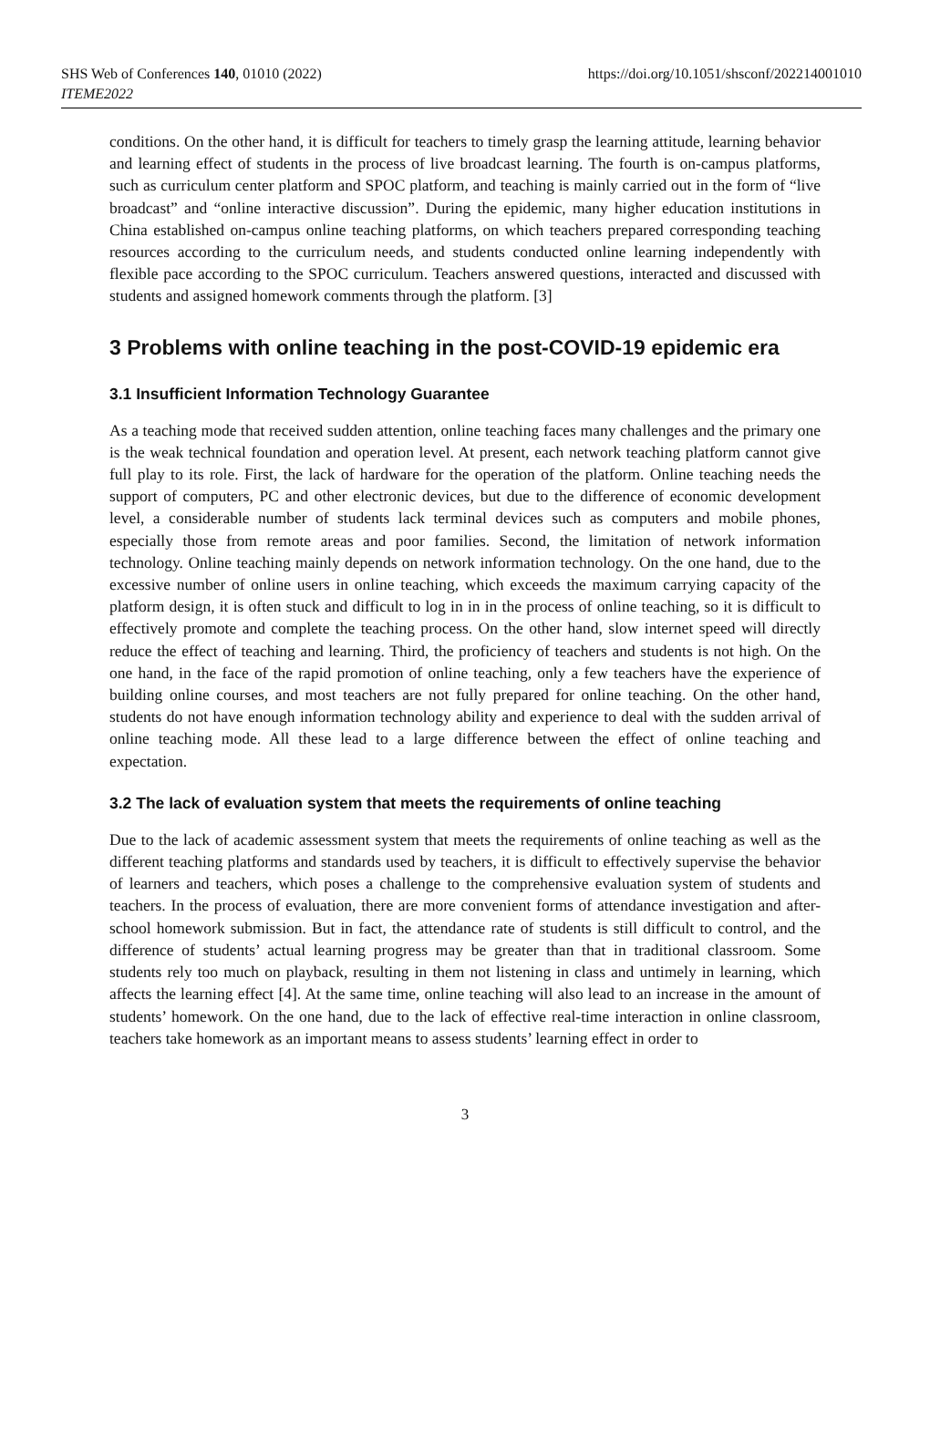SHS Web of Conferences 140, 01010 (2022)
ITEME2022
https://doi.org/10.1051/shsconf/202214001010
conditions. On the other hand, it is difficult for teachers to timely grasp the learning attitude, learning behavior and learning effect of students in the process of live broadcast learning. The fourth is on-campus platforms, such as curriculum center platform and SPOC platform, and teaching is mainly carried out in the form of “live broadcast” and “online interactive discussion”. During the epidemic, many higher education institutions in China established on-campus online teaching platforms, on which teachers prepared corresponding teaching resources according to the curriculum needs, and students conducted online learning independently with flexible pace according to the SPOC curriculum. Teachers answered questions, interacted and discussed with students and assigned homework comments through the platform. [3]
3 Problems with online teaching in the post-COVID-19 epidemic era
3.1 Insufficient Information Technology Guarantee
As a teaching mode that received sudden attention, online teaching faces many challenges and the primary one is the weak technical foundation and operation level. At present, each network teaching platform cannot give full play to its role. First, the lack of hardware for the operation of the platform. Online teaching needs the support of computers, PC and other electronic devices, but due to the difference of economic development level, a considerable number of students lack terminal devices such as computers and mobile phones, especially those from remote areas and poor families. Second, the limitation of network information technology. Online teaching mainly depends on network information technology. On the one hand, due to the excessive number of online users in online teaching, which exceeds the maximum carrying capacity of the platform design, it is often stuck and difficult to log in in in the process of online teaching, so it is difficult to effectively promote and complete the teaching process. On the other hand, slow internet speed will directly reduce the effect of teaching and learning. Third, the proficiency of teachers and students is not high. On the one hand, in the face of the rapid promotion of online teaching, only a few teachers have the experience of building online courses, and most teachers are not fully prepared for online teaching. On the other hand, students do not have enough information technology ability and experience to deal with the sudden arrival of online teaching mode. All these lead to a large difference between the effect of online teaching and expectation.
3.2 The lack of evaluation system that meets the requirements of online teaching
Due to the lack of academic assessment system that meets the requirements of online teaching as well as the different teaching platforms and standards used by teachers, it is difficult to effectively supervise the behavior of learners and teachers, which poses a challenge to the comprehensive evaluation system of students and teachers. In the process of evaluation, there are more convenient forms of attendance investigation and after-school homework submission. But in fact, the attendance rate of students is still difficult to control, and the difference of students’ actual learning progress may be greater than that in traditional classroom. Some students rely too much on playback, resulting in them not listening in class and untimely in learning, which affects the learning effect [4]. At the same time, online teaching will also lead to an increase in the amount of students’ homework. On the one hand, due to the lack of effective real-time interaction in online classroom, teachers take homework as an important means to assess students’ learning effect in order to
3